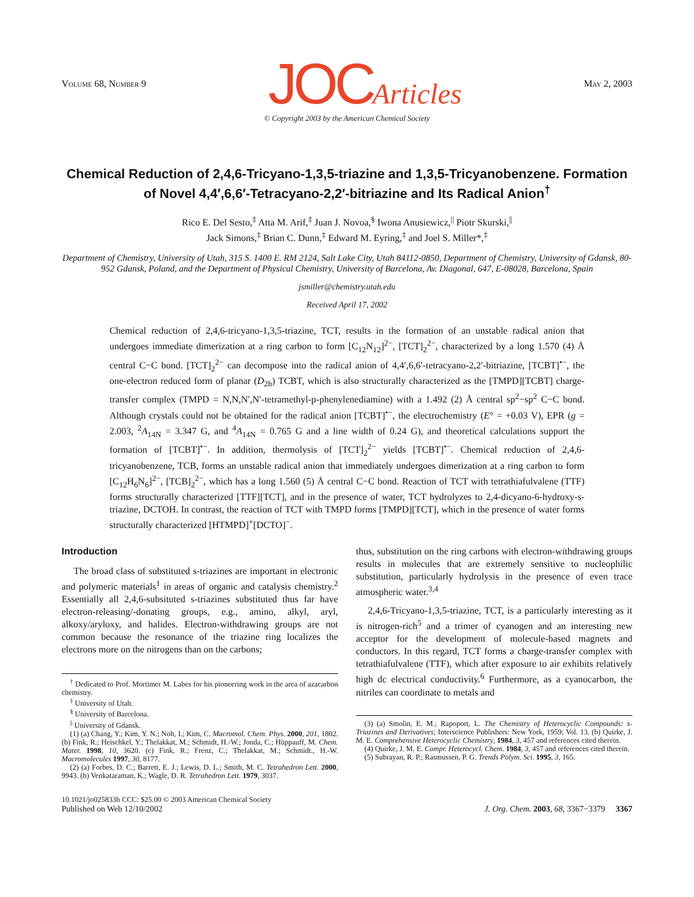Volume 68, Number 9 JOCArticles May 2, 2003
© Copyright 2003 by the American Chemical Society
Chemical Reduction of 2,4,6-Tricyano-1,3,5-triazine and 1,3,5-Tricyanobenzene. Formation of Novel 4,4′,6,6′-Tetracyano-2,2′-bitriazine and Its Radical Anion<sup>†</sup>
Rico E. Del Sesto,<sup>‡</sup> Atta M. Arif,<sup>‡</sup> Juan J. Novoa,<sup>§</sup> Iwona Anusiewicz,<sup>||</sup> Piotr Skurski,<sup>||</sup>
Jack Simons,<sup>‡</sup> Brian C. Dunn,<sup>‡</sup> Edward M. Eyring,<sup>‡</sup> and Joel S. Miller*,<sup>‡</sup>
Department of Chemistry, University of Utah, 315 S. 1400 E. RM 2124, Salt Lake City, Utah 84112-0850, Department of Chemistry, University of Gdansk, 80-952 Gdansk, Poland, and the Department of Physical Chemistry, University of Barcelona, Av. Diagonal, 647, E-08028, Barcelona, Spain
jsmiller@chemistry.utah.edu
Received April 17, 2002
Chemical reduction of 2,4,6-tricyano-1,3,5-triazine, TCT, results in the formation of an unstable radical anion that undergoes immediate dimerization at a ring carbon to form [C<sub>12</sub>N<sub>12</sub>]<sup>2−</sup>, [TCT]<sub>2</sub><sup>2−</sup>, characterized by a long 1.570 (4) Å central C−C bond. [TCT]<sub>2</sub><sup>2−</sup> can decompose into the radical anion of 4,4′,6,6′-tetracyano-2,2′-bitriazine, [TCBT]<sup>•−</sup>, the one-electron reduced form of planar (D<sub>2h</sub>) TCBT, which is also structurally characterized as the [TMPD][TCBT] charge-transfer complex (TMPD = N,N,N′,N′-tetramethyl-p-phenylenediamine) with a 1.492 (2) Å central sp<sup>2</sup>−sp<sup>2</sup> C−C bond. Although crystals could not be obtained for the radical anion [TCBT]<sup>•−</sup>, the electrochemistry (E° = +0.03 V), EPR (g = 2.003, <sup>2</sup>A<sub>14N</sub> = 3.347 G, and <sup>4</sup>A<sub>14N</sub> = 0.765 G and a line width of 0.24 G), and theoretical calculations support the formation of [TCBT]<sup>•−</sup>. In addition, thermolysis of [TCT]<sub>2</sub><sup>2−</sup> yields [TCBT]<sup>•−</sup>. Chemical reduction of 2,4,6-tricyanobenzene, TCB, forms an unstable radical anion that immediately undergoes dimerization at a ring carbon to form [C<sub>12</sub>H<sub>6</sub>N<sub>6</sub>]<sup>2−</sup>, [TCB]<sub>2</sub><sup>2−</sup>, which has a long 1.560 (5) Å central C−C bond. Reaction of TCT with tetrathiafulvalene (TTF) forms structurally characterized [TTF][TCT], and in the presence of water, TCT hydrolyzes to 2,4-dicyano-6-hydroxy-s-triazine, DCTOH. In contrast, the reaction of TCT with TMPD forms [TMPD][TCT], which in the presence of water forms structurally characterized [HTMPD]<sup>+</sup>[DCTO]<sup>−</sup>.
Introduction
The broad class of substituted s-triazines are important in electronic and polymeric materials<sup>1</sup> in areas of organic and catalysis chemistry.<sup>2</sup> Essentially all 2,4,6-subsituted s-triazines substituted thus far have electron-releasing/-donating groups, e.g., amino, alkyl, aryl, alkoxy/aryloxy, and halides. Electron-withdrawing groups are not common because the resonance of the triazine ring localizes the electrons more on the nitrogens than on the carbons;
<sup>†</sup> Dedicated to Prof. Mortimer M. Labes for his pioneering work in the area of azacarbon chemistry.
<sup>‡</sup> University of Utah.
<sup>§</sup> University of Barcelona.
<sup>||</sup> University of Gdansk.
(1) (a) Chang, Y.; Kim, Y. N.; Noh, I.; Kim, C. Macromol. Chem. Phys. 2000, 201, 1802. (b) Fink, R.; Heischkel, Y.; Thelakkat, M.; Schmidt, H.-W.; Jonda, C.; Hüppauff, M. Chem. Mater. 1998, 10, 3620. (c) Fink, R.; Frenz, C.; Thelakkat, M.; Schmidt., H.-W. Macromolecules 1997, 30, 8177.
(2) (a) Forbes, D. C.; Barrett, E. J.; Lewis, D. L.; Smith, M. C. Tetrahedron Lett. 2000, 9943. (b) Venkataraman, K.; Wagle, D. R. Tetrahedron Lett. 1979, 3037.
thus, substitution on the ring carbons with electron-withdrawing groups results in molecules that are extremely sensitive to nucleophilic substitution, particularly hydrolysis in the presence of even trace atmospheric water.<sup>3,4</sup>
2,4,6-Tricyano-1,3,5-triazine, TCT, is a particularly interesting as it is nitrogen-rich<sup>5</sup> and a trimer of cyanogen and an interesting new acceptor for the development of molecule-based magnets and conductors. In this regard, TCT forms a charge-transfer complex with tetrathiafulvalene (TTF), which after exposure to air exhibits relatively high dc electrical conductivity.<sup>6</sup> Furthermore, as a cyanocarbon, the nitriles can coordinate to metals and
(3) (a) Smolin, E. M.; Rapoport, L. The Chemistry of Heterocyclic Compounds: s-Triazines and Derivatives; Interscience Publishers: New York, 1959; Vol. 13. (b) Quirke, J. M. E. Comprehensive Heterocyclic Chemistry, 1984, 3, 457 and references cited therein.
(4) Quirke, J. M. E. Compr. Heterocycl. Chem. 1984, 3, 457 and references cited therein.
(5) Subrayan, R. P.; Rasmussen, P. G. Trends Polym. Sci. 1995, 3, 165.
10.1021/jo025833h CCC: $25.00 © 2003 American Chemical Society
Published on Web 12/10/2002 J. Org. Chem. 2003, 68, 3367−3379 3367